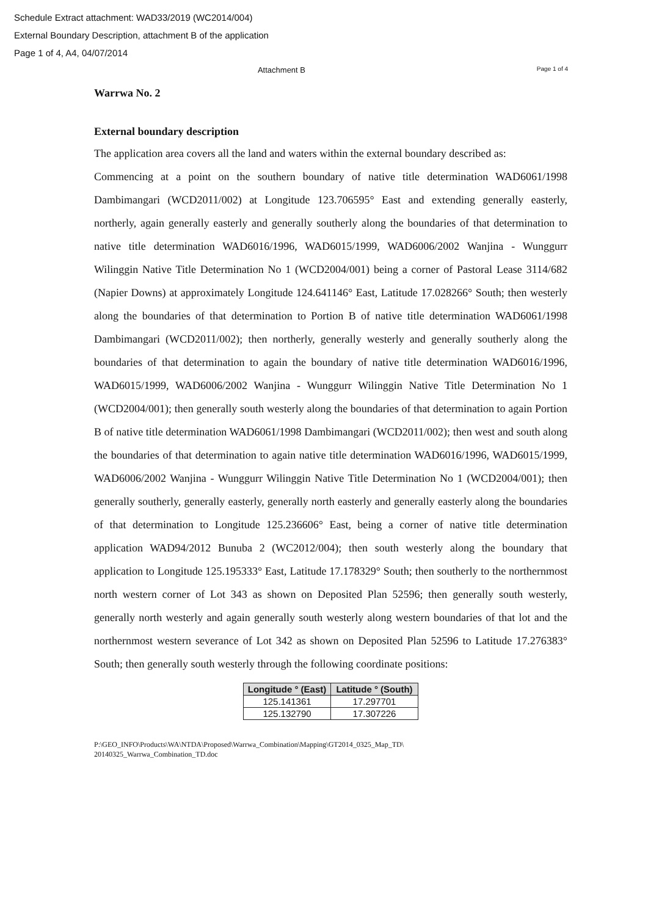Schedule Extract attachment: WAD33/2019 (WC2014/004)
External Boundary Description, attachment B of the application
Page 1 of 4, A4, 04/07/2014
Attachment B
Page 1 of 4
Warrwa No. 2
External boundary description
The application area covers all the land and waters within the external boundary described as:
Commencing at a point on the southern boundary of native title determination WAD6061/1998 Dambimangari (WCD2011/002) at Longitude 123.706595° East and extending generally easterly, northerly, again generally easterly and generally southerly along the boundaries of that determination to native title determination WAD6016/1996, WAD6015/1999, WAD6006/2002 Wanjina - Wunggurr Wilinggin Native Title Determination No 1 (WCD2004/001) being a corner of Pastoral Lease 3114/682 (Napier Downs) at approximately Longitude 124.641146° East, Latitude 17.028266° South; then westerly along the boundaries of that determination to Portion B of native title determination WAD6061/1998 Dambimangari (WCD2011/002); then northerly, generally westerly and generally southerly along the boundaries of that determination to again the boundary of native title determination WAD6016/1996, WAD6015/1999, WAD6006/2002 Wanjina - Wunggurr Wilinggin Native Title Determination No 1 (WCD2004/001); then generally south westerly along the boundaries of that determination to again Portion B of native title determination WAD6061/1998 Dambimangari (WCD2011/002); then west and south along the boundaries of that determination to again native title determination WAD6016/1996, WAD6015/1999, WAD6006/2002 Wanjina - Wunggurr Wilinggin Native Title Determination No 1 (WCD2004/001); then generally southerly, generally easterly, generally north easterly and generally easterly along the boundaries of that determination to Longitude 125.236606° East, being a corner of native title determination application WAD94/2012 Bunuba 2 (WC2012/004); then south westerly along the boundary that application to Longitude 125.195333° East, Latitude 17.178329° South; then southerly to the northernmost north western corner of Lot 343 as shown on Deposited Plan 52596; then generally south westerly, generally north westerly and again generally south westerly along western boundaries of that lot and the northernmost western severance of Lot 342 as shown on Deposited Plan 52596 to Latitude 17.276383° South; then generally south westerly through the following coordinate positions:
| Longitude ° (East) | Latitude ° (South) |
| --- | --- |
| 125.141361 | 17.297701 |
| 125.132790 | 17.307226 |
P:\GEO_INFO\Products\WA\NTDA\Proposed\Warrwa_Combination\Mapping\GT2014_0325_Map_TD\
20140325_Warrwa_Combination_TD.doc